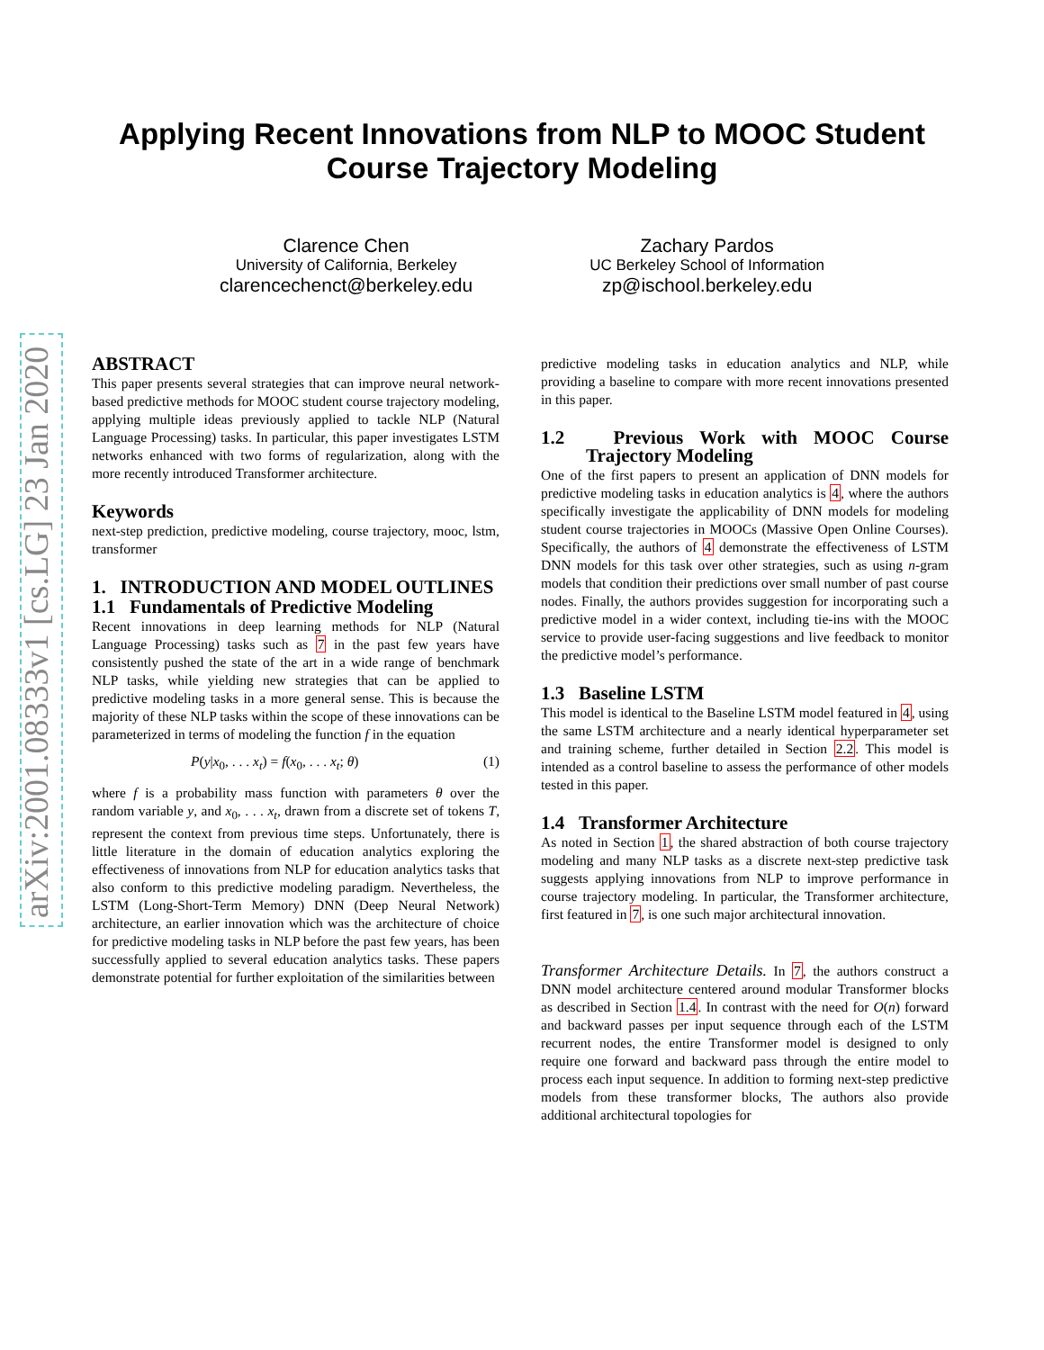arXiv:2001.08333v1 [cs.LG] 23 Jan 2020
Applying Recent Innovations from NLP to MOOC Student
Course Trajectory Modeling
Clarence Chen
University of California, Berkeley
clarencechenct@berkeley.edu
Zachary Pardos
UC Berkeley School of Information
zp@ischool.berkeley.edu
ABSTRACT
This paper presents several strategies that can improve neural network-based predictive methods for MOOC student course trajectory modeling, applying multiple ideas previously applied to tackle NLP (Natural Language Processing) tasks. In particular, this paper investigates LSTM networks enhanced with two forms of regularization, along with the more recently introduced Transformer architecture.
Keywords
next-step prediction, predictive modeling, course trajectory, mooc, lstm, transformer
1. INTRODUCTION AND MODEL OUTLINES
1.1 Fundamentals of Predictive Modeling
Recent innovations in deep learning methods for NLP (Natural Language Processing) tasks such as 7 in the past few years have consistently pushed the state of the art in a wide range of benchmark NLP tasks, while yielding new strategies that can be applied to predictive modeling tasks in a more general sense. This is because the majority of these NLP tasks within the scope of these innovations can be parameterized in terms of modeling the function f in the equation
P(y|x<sub>0</sub>, . . . x<sub>t</sub>) = f(x<sub>0</sub>, . . . x<sub>t</sub>; θ) (1)
where f is a probability mass function with parameters θ over the random variable y, and x<sub>0</sub>, . . . x<sub>t</sub>, drawn from a discrete set of tokens T, represent the context from previous time steps. Unfortunately, there is little literature in the domain of education analytics exploring the effectiveness of innovations from NLP for education analytics tasks that also conform to this predictive modeling paradigm. Nevertheless, the LSTM (Long-Short-Term Memory) DNN (Deep Neural Network) architecture, an earlier innovation which was the architecture of choice for predictive modeling tasks in NLP before the past few years, has been successfully applied to several education analytics tasks. These papers demonstrate potential for further exploitation of the similarities between
predictive modeling tasks in education analytics and NLP, while providing a baseline to compare with more recent innovations presented in this paper.
1.2 Previous Work with MOOC Course Trajectory Modeling
One of the first papers to present an application of DNN models for predictive modeling tasks in education analytics is 4, where the authors specifically investigate the applicability of DNN models for modeling student course trajectories in MOOCs (Massive Open Online Courses). Specifically, the authors of 4 demonstrate the effectiveness of LSTM DNN models for this task over other strategies, such as using n-gram models that condition their predictions over small number of past course nodes. Finally, the authors provides suggestion for incorporating such a predictive model in a wider context, including tie-ins with the MOOC service to provide user-facing suggestions and live feedback to monitor the predictive model’s performance.
1.3 Baseline LSTM
This model is identical to the Baseline LSTM model featured in 4, using the same LSTM architecture and a nearly identical hyperparameter set and training scheme, further detailed in Section 2.2. This model is intended as a control baseline to assess the performance of other models tested in this paper.
1.4 Transformer Architecture
As noted in Section 1, the shared abstraction of both course trajectory modeling and many NLP tasks as a discrete next-step predictive task suggests applying innovations from NLP to improve performance in course trajectory modeling. In particular, the Transformer architecture, first featured in 7, is one such major architectural innovation.
Transformer Architecture Details. In 7, the authors construct a DNN model architecture centered around modular Transformer blocks as described in Section 1.4. In contrast with the need for O(n) forward and backward passes per input sequence through each of the LSTM recurrent nodes, the entire Transformer model is designed to only require one forward and backward pass through the entire model to process each input sequence. In addition to forming next-step predictive models from these transformer blocks, The authors also provide additional architectural topologies for